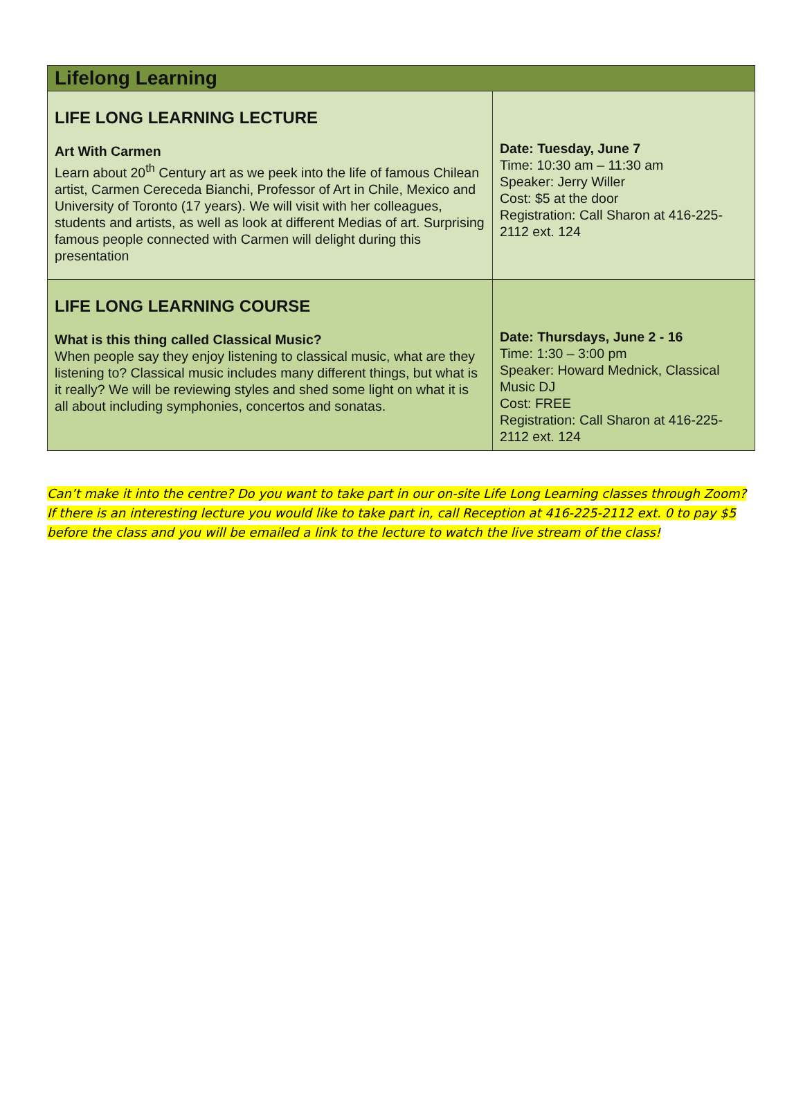| Lifelong Learning | |
| --- | --- |
| LIFE LONG LEARNING LECTURE Art With Carmen Learn about 20<sup>th</sup> Century art as we peek into the life of famous Chilean artist, Carmen Cereceda Bianchi, Professor of Art in Chile, Mexico and University of Toronto (17 years). We will visit with her colleagues, students and artists, as well as look at different Medias of art. Surprising famous people connected with Carmen will delight during this presentation | Date: Tuesday, June 7 Time: 10:30 am – 11:30 am Speaker: Jerry Willer Cost: $5 at the door Registration: Call Sharon at 416-225-2112 ext. 124 |
| LIFE LONG LEARNING COURSE What is this thing called Classical Music? When people say they enjoy listening to classical music, what are they listening to? Classical music includes many different things, but what is it really? We will be reviewing styles and shed some light on what it is all about including symphonies, concertos and sonatas. | Date: Thursdays, June 2 - 16 Time: 1:30 – 3:00 pm Speaker: Howard Mednick, Classical Music DJ Cost: FREE Registration: Call Sharon at 416-225-2112 ext. 124 |
Can’t make it into the centre? Do you want to take part in our on-site Life Long Learning classes through Zoom? If there is an interesting lecture you would like to take part in, call Reception at 416-225-2112 ext. 0 to pay $5 before the class and you will be emailed a link to the lecture to watch the live stream of the class!